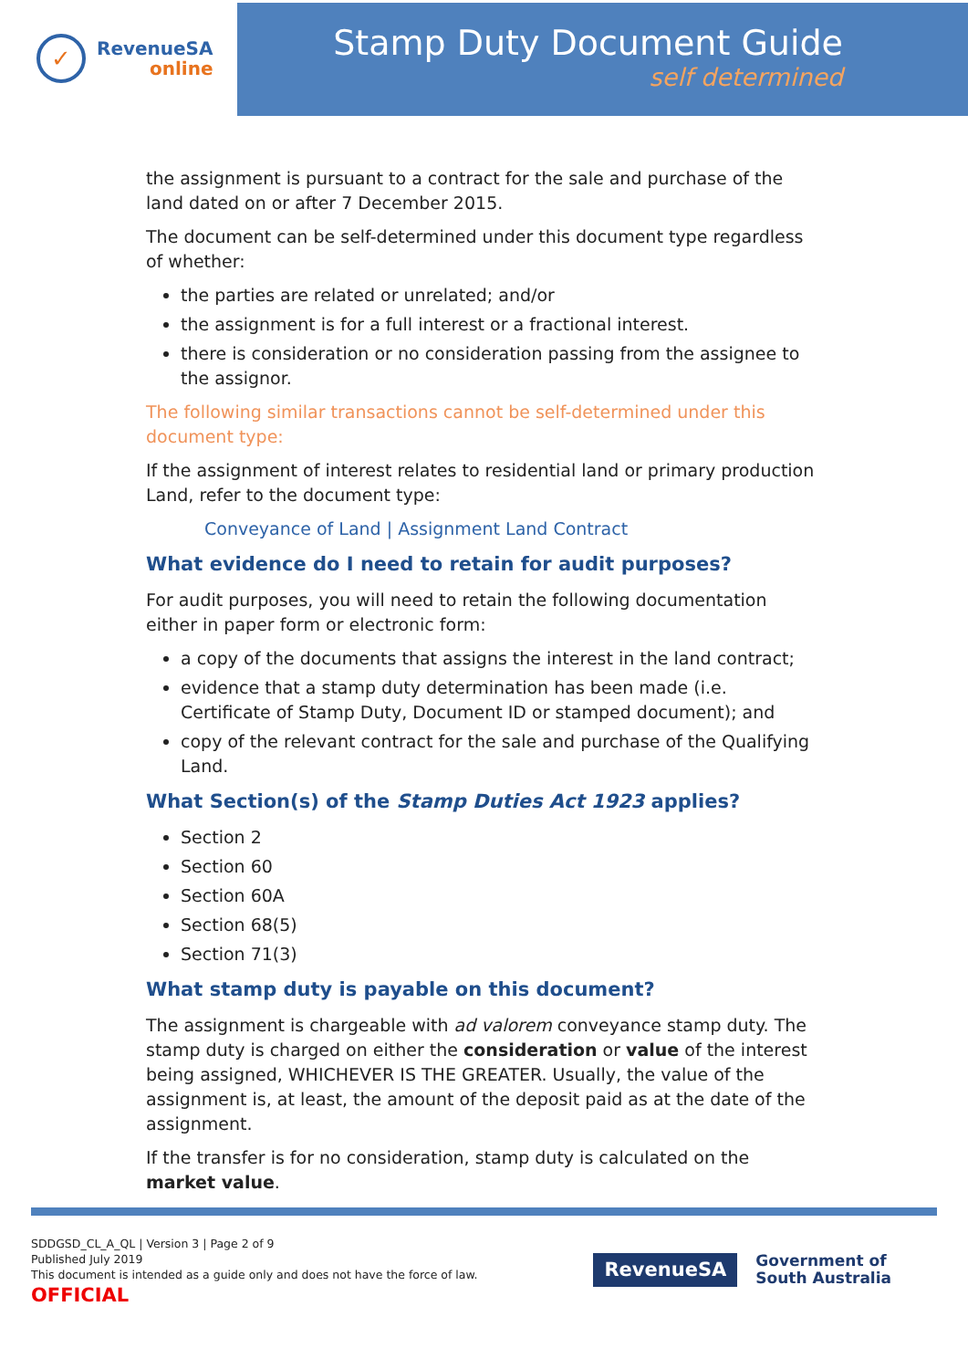✓
RevenueSA
online
Stamp Duty Document Guide
self determined
the assignment is pursuant to a contract for the sale and purchase of the land dated on or after 7 December 2015.
The document can be self-determined under this document type regardless of whether:
the parties are related or unrelated; and/or
the assignment is for a full interest or a fractional interest.
there is consideration or no consideration passing from the assignee to the assignor.
The following similar transactions cannot be self-determined under this document type:
If the assignment of interest relates to residential land or primary production Land, refer to the document type:
Conveyance of Land | Assignment Land Contract
What evidence do I need to retain for audit purposes?
For audit purposes, you will need to retain the following documentation either in paper form or electronic form:
a copy of the documents that assigns the interest in the land contract;
evidence that a stamp duty determination has been made (i.e. Certificate of Stamp Duty, Document ID or stamped document); and
copy of the relevant contract for the sale and purchase of the Qualifying Land.
What Section(s) of the Stamp Duties Act 1923 applies?
Section 2
Section 60
Section 60A
Section 68(5)
Section 71(3)
What stamp duty is payable on this document?
The assignment is chargeable with ad valorem conveyance stamp duty. The stamp duty is charged on either the consideration or value of the interest being assigned, WHICHEVER IS THE GREATER. Usually, the value of the assignment is, at least, the amount of the deposit paid as at the date of the assignment.
If the transfer is for no consideration, stamp duty is calculated on the market value.
SDDGSD_CL_A_QL | Version 3 | Page 2 of 9
Published July 2019
This document is intended as a guide only and does not have the force of law.
OFFICIAL
RevenueSA
Government of
South Australia